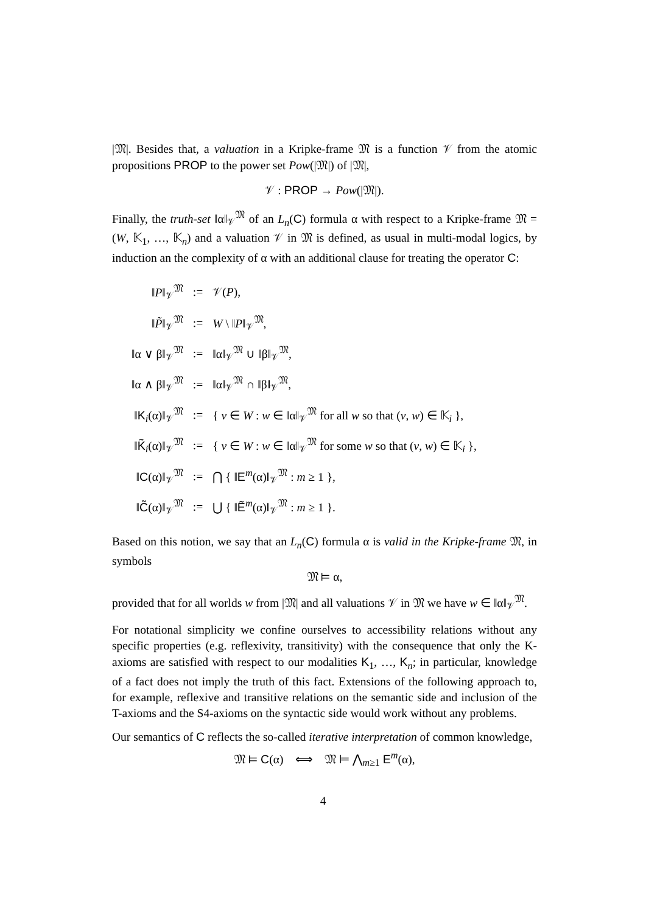|𝔐|. Besides that, a valuation in a Kripke-frame 𝔐 is a function 𝒱 from the atomic propositions PROP to the power set Pow(|𝔐|) of |𝔐|,
𝒱 : PROP → Pow(|𝔐|).
Finally, the truth-set ‖α‖<sub>𝒱</sub><sup>𝔐</sup> of an L<sub>n</sub>(C) formula α with respect to a Kripke-frame 𝔐 = (W, 𝕂<sub>1</sub>, …, 𝕂<sub>n</sub>) and a valuation 𝒱 in 𝔐 is defined, as usual in multi-modal logics, by induction an the complexity of α with an additional clause for treating the operator C:
| ‖ P ‖<sub>𝒱</sub><sup>𝔐</sup> | := | 𝒱( P ), |
| ‖ P̃ ‖<sub>𝒱</sub><sup>𝔐</sup> | := | W \ ‖ P ‖<sub>𝒱</sub><sup>𝔐</sup>, |
| ‖α ∨ β‖<sub>𝒱</sub><sup>𝔐</sup> | := | ‖α‖<sub>𝒱</sub><sup>𝔐</sup> ∪ ‖β‖<sub>𝒱</sub><sup>𝔐</sup>, |
| ‖α ∧ β‖<sub>𝒱</sub><sup>𝔐</sup> | := | ‖α‖<sub>𝒱</sub><sup>𝔐</sup> ∩ ‖β‖<sub>𝒱</sub><sup>𝔐</sup>, |
| ‖ K<sub>i</sub>(α)‖<sub>𝒱</sub><sup>𝔐</sup> | := | { v ∈ W : w ∈ ‖α‖<sub>𝒱</sub><sup>𝔐</sup> for all w so that ( v , w ) ∈ 𝕂<sub>i</sub> }, |
| ‖ K̃<sub>i</sub>(α)‖<sub>𝒱</sub><sup>𝔐</sup> | := | { v ∈ W : w ∈ ‖α‖<sub>𝒱</sub><sup>𝔐</sup> for some w so that ( v , w ) ∈ 𝕂<sub>i</sub> }, |
| ‖ C (α)‖<sub>𝒱</sub><sup>𝔐</sup> | := | ⋂ { ‖ E<sup>m</sup>(α)‖<sub>𝒱</sub><sup>𝔐</sup> : m ≥ 1 }, |
| ‖ C̃ (α)‖<sub>𝒱</sub><sup>𝔐</sup> | := | ⋃ { ‖ Ẽ<sup>m</sup>(α)‖<sub>𝒱</sub><sup>𝔐</sup> : m ≥ 1 }. |
Based on this notion, we say that an L<sub>n</sub>(C) formula α is valid in the Kripke-frame 𝔐, in symbols
𝔐 ⊨ α,
provided that for all worlds w from |𝔐| and all valuations 𝒱 in 𝔐 we have w ∈ ‖α‖<sub>𝒱</sub><sup>𝔐</sup>.
For notational simplicity we confine ourselves to accessibility relations without any specific properties (e.g. reflexivity, transitivity) with the consequence that only the K-axioms are satisfied with respect to our modalities K<sub>1</sub>, …, K<sub>n</sub>; in particular, knowledge of a fact does not imply the truth of this fact. Extensions of the following approach to, for example, reflexive and transitive relations on the semantic side and inclusion of the T-axioms and the S4-axioms on the syntactic side would work without any problems.
Our semantics of C reflects the so-called iterative interpretation of common knowledge,
𝔐 ⊨ C(α) ⟺ 𝔐 ⊨ ⋀<sub>m≥1</sub> E<sup>m</sup>(α),
4